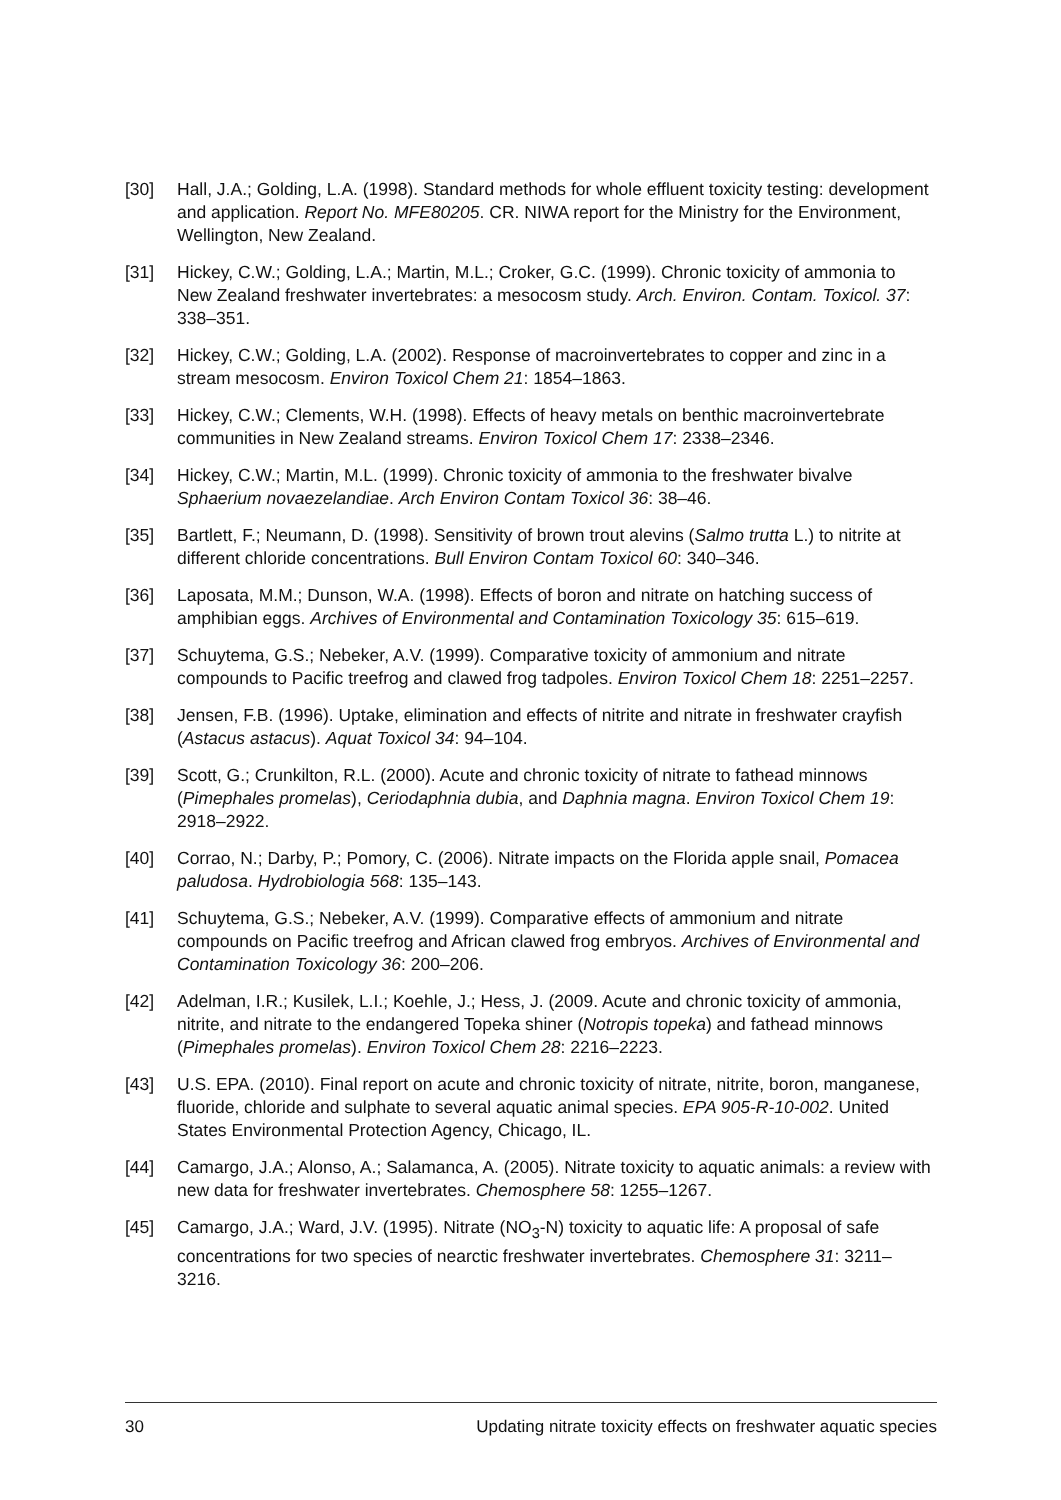[30] Hall, J.A.; Golding, L.A. (1998). Standard methods for whole effluent toxicity testing: development and application. Report No. MFE80205. CR. NIWA report for the Ministry for the Environment, Wellington, New Zealand.
[31] Hickey, C.W.; Golding, L.A.; Martin, M.L.; Croker, G.C. (1999). Chronic toxicity of ammonia to New Zealand freshwater invertebrates: a mesocosm study. Arch. Environ. Contam. Toxicol. 37: 338–351.
[32] Hickey, C.W.; Golding, L.A. (2002). Response of macroinvertebrates to copper and zinc in a stream mesocosm. Environ Toxicol Chem 21: 1854–1863.
[33] Hickey, C.W.; Clements, W.H. (1998). Effects of heavy metals on benthic macroinvertebrate communities in New Zealand streams. Environ Toxicol Chem 17: 2338–2346.
[34] Hickey, C.W.; Martin, M.L. (1999). Chronic toxicity of ammonia to the freshwater bivalve Sphaerium novaezelandiae. Arch Environ Contam Toxicol 36: 38–46.
[35] Bartlett, F.; Neumann, D. (1998). Sensitivity of brown trout alevins (Salmo trutta L.) to nitrite at different chloride concentrations. Bull Environ Contam Toxicol 60: 340–346.
[36] Laposata, M.M.; Dunson, W.A. (1998). Effects of boron and nitrate on hatching success of amphibian eggs. Archives of Environmental and Contamination Toxicology 35: 615–619.
[37] Schuytema, G.S.; Nebeker, A.V. (1999). Comparative toxicity of ammonium and nitrate compounds to Pacific treefrog and clawed frog tadpoles. Environ Toxicol Chem 18: 2251–2257.
[38] Jensen, F.B. (1996). Uptake, elimination and effects of nitrite and nitrate in freshwater crayfish (Astacus astacus). Aquat Toxicol 34: 94–104.
[39] Scott, G.; Crunkilton, R.L. (2000). Acute and chronic toxicity of nitrate to fathead minnows (Pimephales promelas), Ceriodaphnia dubia, and Daphnia magna. Environ Toxicol Chem 19: 2918–2922.
[40] Corrao, N.; Darby, P.; Pomory, C. (2006). Nitrate impacts on the Florida apple snail, Pomacea paludosa. Hydrobiologia 568: 135–143.
[41] Schuytema, G.S.; Nebeker, A.V. (1999). Comparative effects of ammonium and nitrate compounds on Pacific treefrog and African clawed frog embryos. Archives of Environmental and Contamination Toxicology 36: 200–206.
[42] Adelman, I.R.; Kusilek, L.I.; Koehle, J.; Hess, J. (2009. Acute and chronic toxicity of ammonia, nitrite, and nitrate to the endangered Topeka shiner (Notropis topeka) and fathead minnows (Pimephales promelas). Environ Toxicol Chem 28: 2216–2223.
[43] U.S. EPA. (2010). Final report on acute and chronic toxicity of nitrate, nitrite, boron, manganese, fluoride, chloride and sulphate to several aquatic animal species. EPA 905-R-10-002. United States Environmental Protection Agency, Chicago, IL.
[44] Camargo, J.A.; Alonso, A.; Salamanca, A. (2005). Nitrate toxicity to aquatic animals: a review with new data for freshwater invertebrates. Chemosphere 58: 1255–1267.
[45] Camargo, J.A.; Ward, J.V. (1995). Nitrate (NO<sub>3</sub>-N) toxicity to aquatic life: A proposal of safe concentrations for two species of nearctic freshwater invertebrates. Chemosphere 31: 3211–3216.
30 Updating nitrate toxicity effects on freshwater aquatic species